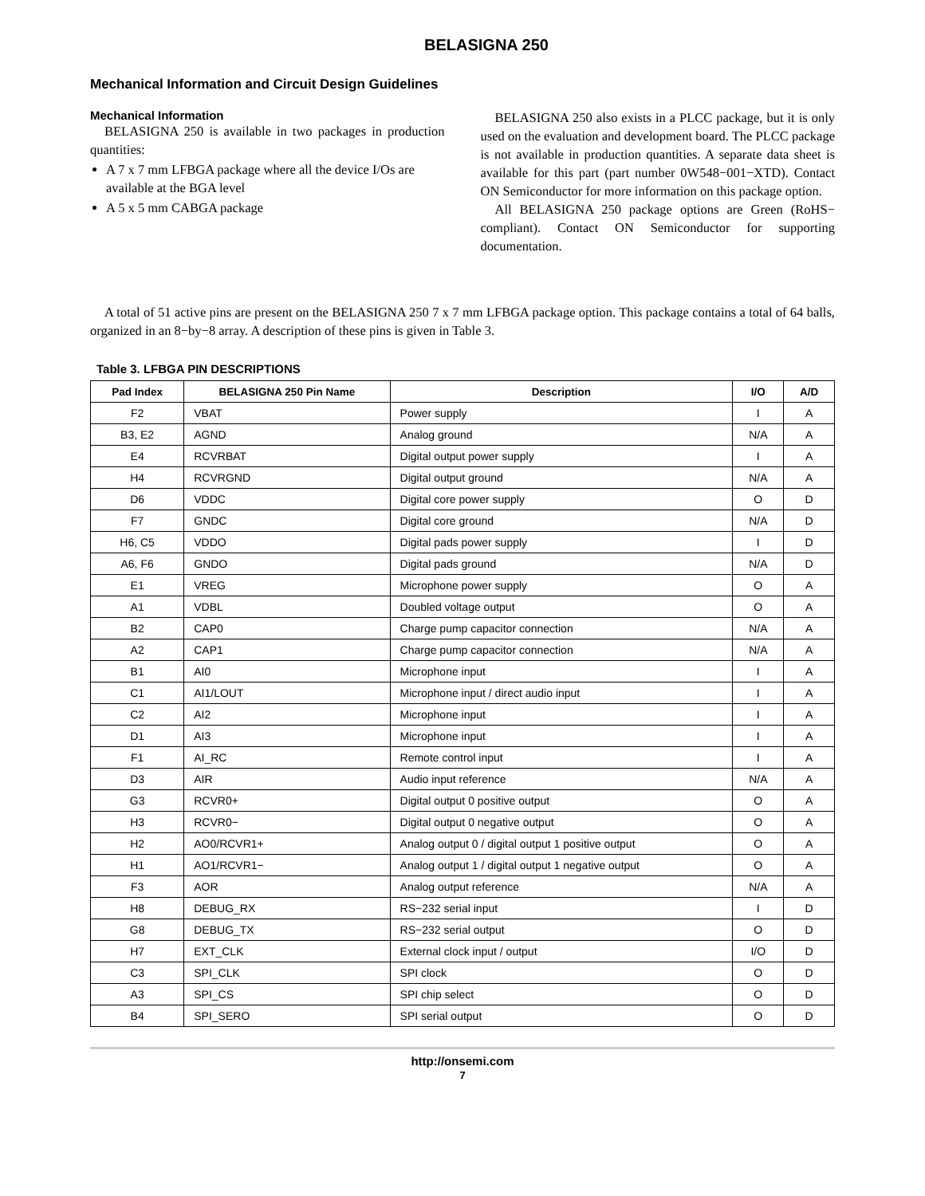BELASIGNA 250
Mechanical Information and Circuit Design Guidelines
Mechanical Information
BELASIGNA 250 is available in two packages in production quantities:
A 7 x 7 mm LFBGA package where all the device I/Os are available at the BGA level
A 5 x 5 mm CABGA package
BELASIGNA 250 also exists in a PLCC package, but it is only used on the evaluation and development board. The PLCC package is not available in production quantities. A separate data sheet is available for this part (part number 0W548−001−XTD). Contact ON Semiconductor for more information on this package option.
All BELASIGNA 250 package options are Green (RoHS− compliant). Contact ON Semiconductor for supporting documentation.
A total of 51 active pins are present on the BELASIGNA 250 7 x 7 mm LFBGA package option. This package contains a total of 64 balls, organized in an 8−by−8 array. A description of these pins is given in Table 3.
Table 3. LFBGA PIN DESCRIPTIONS
| Pad Index | BELASIGNA 250 Pin Name | Description | I/O | A/D |
| --- | --- | --- | --- | --- |
| F2 | VBAT | Power supply | I | A |
| B3, E2 | AGND | Analog ground | N/A | A |
| E4 | RCVRBAT | Digital output power supply | I | A |
| H4 | RCVRGND | Digital output ground | N/A | A |
| D6 | VDDC | Digital core power supply | O | D |
| F7 | GNDC | Digital core ground | N/A | D |
| H6, C5 | VDDO | Digital pads power supply | I | D |
| A6, F6 | GNDO | Digital pads ground | N/A | D |
| E1 | VREG | Microphone power supply | O | A |
| A1 | VDBL | Doubled voltage output | O | A |
| B2 | CAP0 | Charge pump capacitor connection | N/A | A |
| A2 | CAP1 | Charge pump capacitor connection | N/A | A |
| B1 | AI0 | Microphone input | I | A |
| C1 | AI1/LOUT | Microphone input / direct audio input | I | A |
| C2 | AI2 | Microphone input | I | A |
| D1 | AI3 | Microphone input | I | A |
| F1 | AI_RC | Remote control input | I | A |
| D3 | AIR | Audio input reference | N/A | A |
| G3 | RCVR0+ | Digital output 0 positive output | O | A |
| H3 | RCVR0− | Digital output 0 negative output | O | A |
| H2 | AO0/RCVR1+ | Analog output 0 / digital output 1 positive output | O | A |
| H1 | AO1/RCVR1− | Analog output 1 / digital output 1 negative output | O | A |
| F3 | AOR | Analog output reference | N/A | A |
| H8 | DEBUG_RX | RS−232 serial input | I | D |
| G8 | DEBUG_TX | RS−232 serial output | O | D |
| H7 | EXT_CLK | External clock input / output | I/O | D |
| C3 | SPI_CLK | SPI clock | O | D |
| A3 | SPI_CS | SPI chip select | O | D |
| B4 | SPI_SERO | SPI serial output | O | D |
http://onsemi.com
7